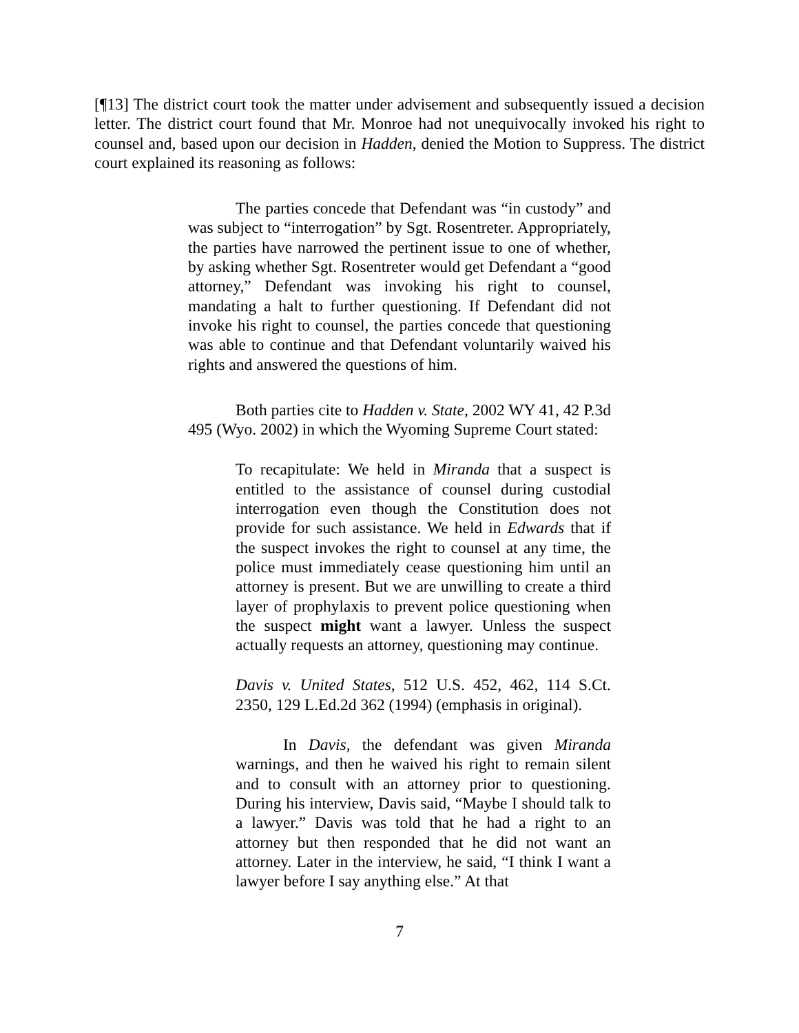[¶13] The district court took the matter under advisement and subsequently issued a decision letter. The district court found that Mr. Monroe had not unequivocally invoked his right to counsel and, based upon our decision in Hadden, denied the Motion to Suppress. The district court explained its reasoning as follows:
The parties concede that Defendant was “in custody” and was subject to “interrogation” by Sgt. Rosentreter. Appropriately, the parties have narrowed the pertinent issue to one of whether, by asking whether Sgt. Rosentreter would get Defendant a “good attorney,” Defendant was invoking his right to counsel, mandating a halt to further questioning. If Defendant did not invoke his right to counsel, the parties concede that questioning was able to continue and that Defendant voluntarily waived his rights and answered the questions of him.
Both parties cite to Hadden v. State, 2002 WY 41, 42 P.3d 495 (Wyo. 2002) in which the Wyoming Supreme Court stated:
To recapitulate: We held in Miranda that a suspect is entitled to the assistance of counsel during custodial interrogation even though the Constitution does not provide for such assistance. We held in Edwards that if the suspect invokes the right to counsel at any time, the police must immediately cease questioning him until an attorney is present. But we are unwilling to create a third layer of prophylaxis to prevent police questioning when the suspect might want a lawyer. Unless the suspect actually requests an attorney, questioning may continue.
Davis v. United States, 512 U.S. 452, 462, 114 S.Ct. 2350, 129 L.Ed.2d 362 (1994) (emphasis in original).
In Davis, the defendant was given Miranda warnings, and then he waived his right to remain silent and to consult with an attorney prior to questioning. During his interview, Davis said, “Maybe I should talk to a lawyer.” Davis was told that he had a right to an attorney but then responded that he did not want an attorney. Later in the interview, he said, “I think I want a lawyer before I say anything else.” At that
7